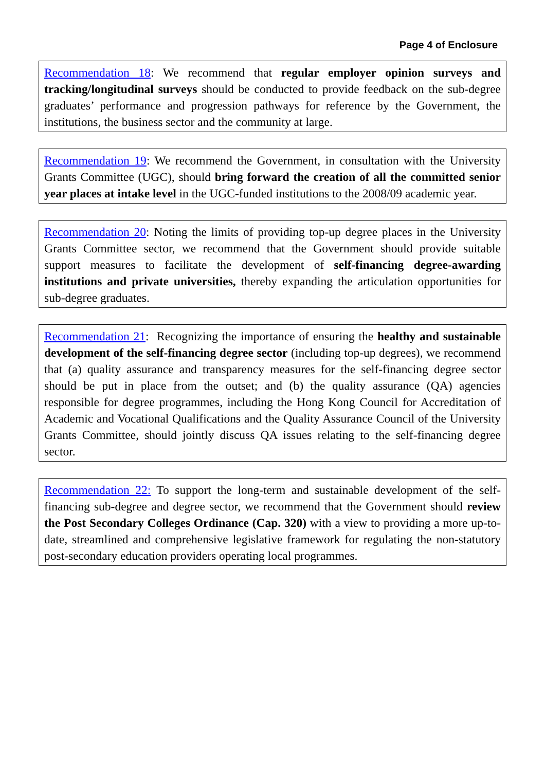Page 4 of Enclosure
Recommendation 18: We recommend that regular employer opinion surveys and tracking/longitudinal surveys should be conducted to provide feedback on the sub-degree graduates’ performance and progression pathways for reference by the Government, the institutions, the business sector and the community at large.
Recommendation 19: We recommend the Government, in consultation with the University Grants Committee (UGC), should bring forward the creation of all the committed senior year places at intake level in the UGC-funded institutions to the 2008/09 academic year.
Recommendation 20: Noting the limits of providing top-up degree places in the University Grants Committee sector, we recommend that the Government should provide suitable support measures to facilitate the development of self-financing degree-awarding institutions and private universities, thereby expanding the articulation opportunities for sub-degree graduates.
Recommendation 21: Recognizing the importance of ensuring the healthy and sustainable development of the self-financing degree sector (including top-up degrees), we recommend that (a) quality assurance and transparency measures for the self-financing degree sector should be put in place from the outset; and (b) the quality assurance (QA) agencies responsible for degree programmes, including the Hong Kong Council for Accreditation of Academic and Vocational Qualifications and the Quality Assurance Council of the University Grants Committee, should jointly discuss QA issues relating to the self-financing degree sector.
Recommendation 22: To support the long-term and sustainable development of the self-financing sub-degree and degree sector, we recommend that the Government should review the Post Secondary Colleges Ordinance (Cap. 320) with a view to providing a more up-to-date, streamlined and comprehensive legislative framework for regulating the non-statutory post-secondary education providers operating local programmes.